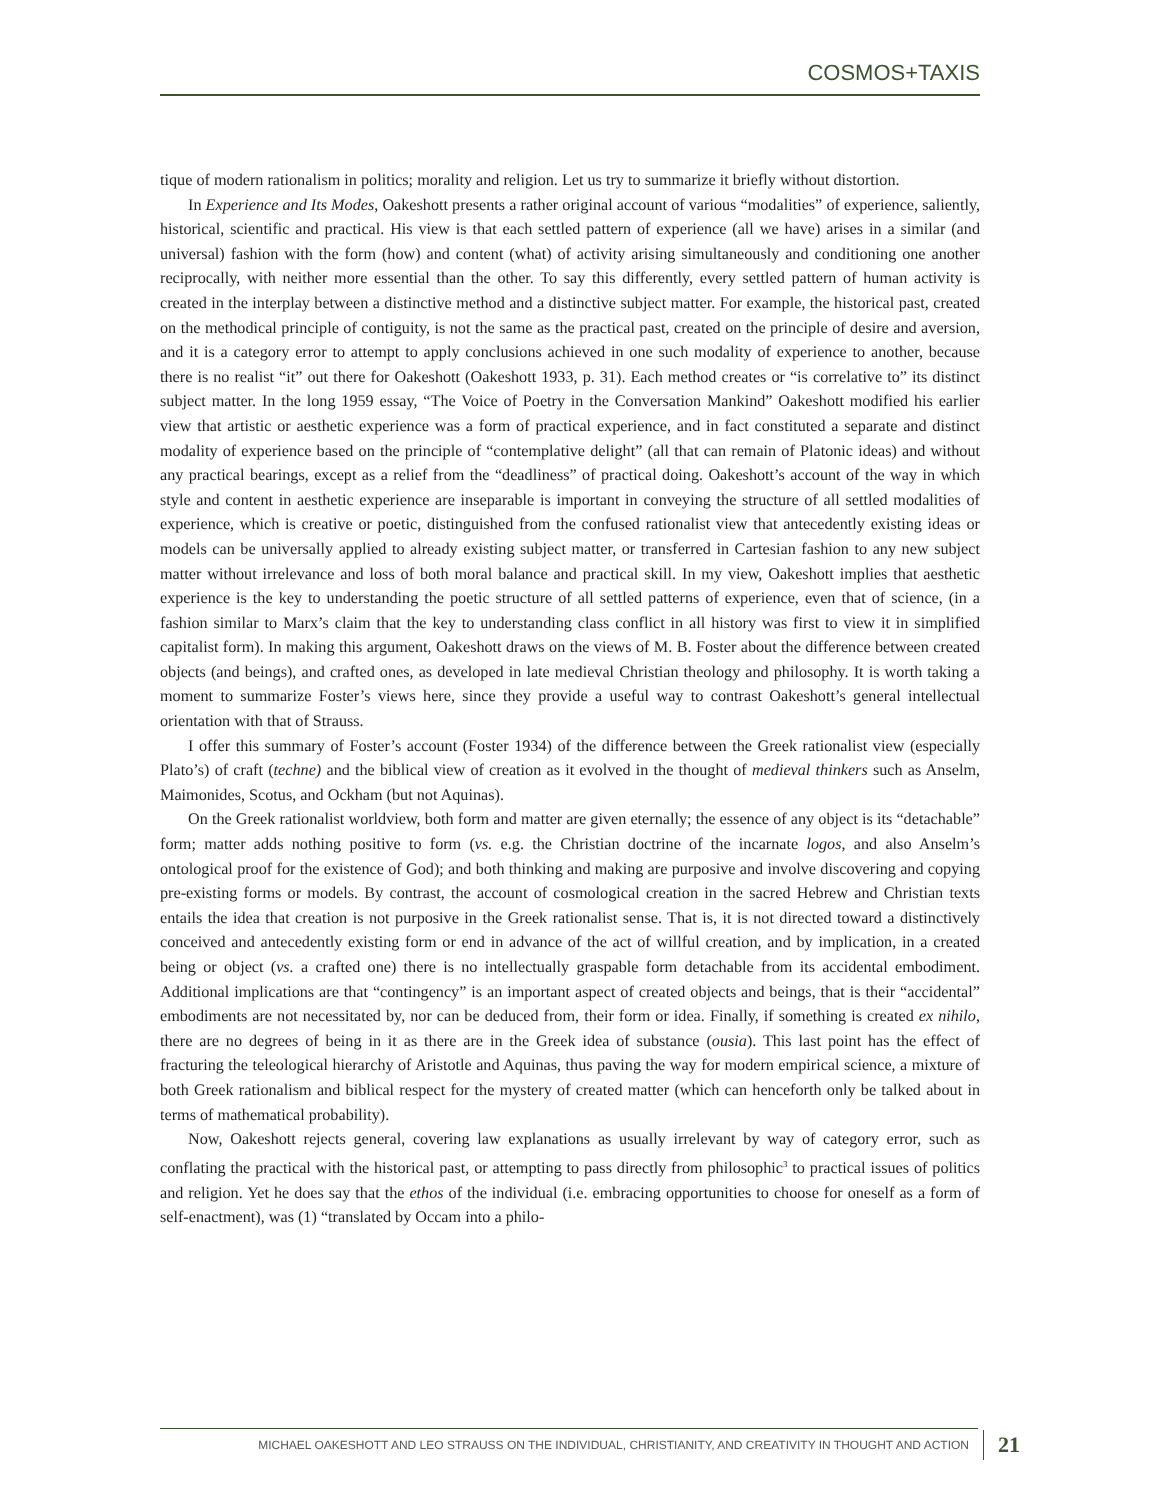COSMOS+TAXIS
tique of modern rationalism in politics; morality and religion. Let us try to summarize it briefly without distortion.
In Experience and Its Modes, Oakeshott presents a rather original account of various “modalities” of experience, saliently, historical, scientific and practical. His view is that each settled pattern of experience (all we have) arises in a similar (and universal) fashion with the form (how) and content (what) of activity arising simultaneously and conditioning one another reciprocally, with neither more essential than the other. To say this differently, every settled pattern of human activity is created in the interplay between a distinctive method and a distinctive subject matter. For example, the historical past, created on the methodical principle of contiguity, is not the same as the practical past, created on the principle of desire and aversion, and it is a category error to attempt to apply conclusions achieved in one such modality of experience to another, because there is no realist “it” out there for Oakeshott (Oakeshott 1933, p. 31). Each method creates or “is correlative to” its distinct subject matter. In the long 1959 essay, “The Voice of Poetry in the Conversation Mankind” Oakeshott modified his earlier view that artistic or aesthetic experience was a form of practical experience, and in fact constituted a separate and distinct modality of experience based on the principle of “contemplative delight” (all that can remain of Platonic ideas) and without any practical bearings, except as a relief from the “deadliness” of practical doing. Oakeshott’s account of the way in which style and content in aesthetic experience are inseparable is important in conveying the structure of all settled modalities of experience, which is creative or poetic, distinguished from the confused rationalist view that antecedently existing ideas or models can be universally applied to already existing subject matter, or transferred in Cartesian fashion to any new subject matter without irrelevance and loss of both moral balance and practical skill. In my view, Oakeshott implies that aesthetic experience is the key to understanding the poetic structure of all settled patterns of experience, even that of science, (in a fashion similar to Marx’s claim that the key to understanding class conflict in all history was first to view it in simplified capitalist form). In making this argument, Oakeshott draws on the views of M. B. Foster about the difference between created objects (and beings), and crafted ones, as developed in late medieval Christian theology and philosophy. It is worth taking a moment to summarize Foster’s views here, since they provide a useful way to contrast Oakeshott’s general intellectual orientation with that of Strauss.
I offer this summary of Foster’s account (Foster 1934) of the difference between the Greek rationalist view (especially Plato’s) of craft (techne) and the biblical view of creation as it evolved in the thought of medieval thinkers such as Anselm, Maimonides, Scotus, and Ockham (but not Aquinas).
On the Greek rationalist worldview, both form and matter are given eternally; the essence of any object is its “detachable” form; matter adds nothing positive to form (vs. e.g. the Christian doctrine of the incarnate logos, and also Anselm’s ontological proof for the existence of God); and both thinking and making are purposive and involve discovering and copying pre-existing forms or models. By contrast, the account of cosmological creation in the sacred Hebrew and Christian texts entails the idea that creation is not purposive in the Greek rationalist sense. That is, it is not directed toward a distinctively conceived and antecedently existing form or end in advance of the act of willful creation, and by implication, in a created being or object (vs. a crafted one) there is no intellectually graspable form detachable from its accidental embodiment. Additional implications are that “contingency” is an important aspect of created objects and beings, that is their “accidental” embodiments are not necessitated by, nor can be deduced from, their form or idea. Finally, if something is created ex nihilo, there are no degrees of being in it as there are in the Greek idea of substance (ousia). This last point has the effect of fracturing the teleological hierarchy of Aristotle and Aquinas, thus paving the way for modern empirical science, a mixture of both Greek rationalism and biblical respect for the mystery of created matter (which can henceforth only be talked about in terms of mathematical probability).
Now, Oakeshott rejects general, covering law explanations as usually irrelevant by way of category error, such as conflating the practical with the historical past, or attempting to pass directly from philosophic<sup>3</sup> to practical issues of politics and religion. Yet he does say that the ethos of the individual (i.e. embracing opportunities to choose for oneself as a form of self-enactment), was (1) “translated by Occam into a philo-
MICHAEL OAKESHOTT AND LEO STRAUSS ON THE INDIVIDUAL, CHRISTIANITY, AND CREATIVITY IN THOUGHT AND ACTION 21